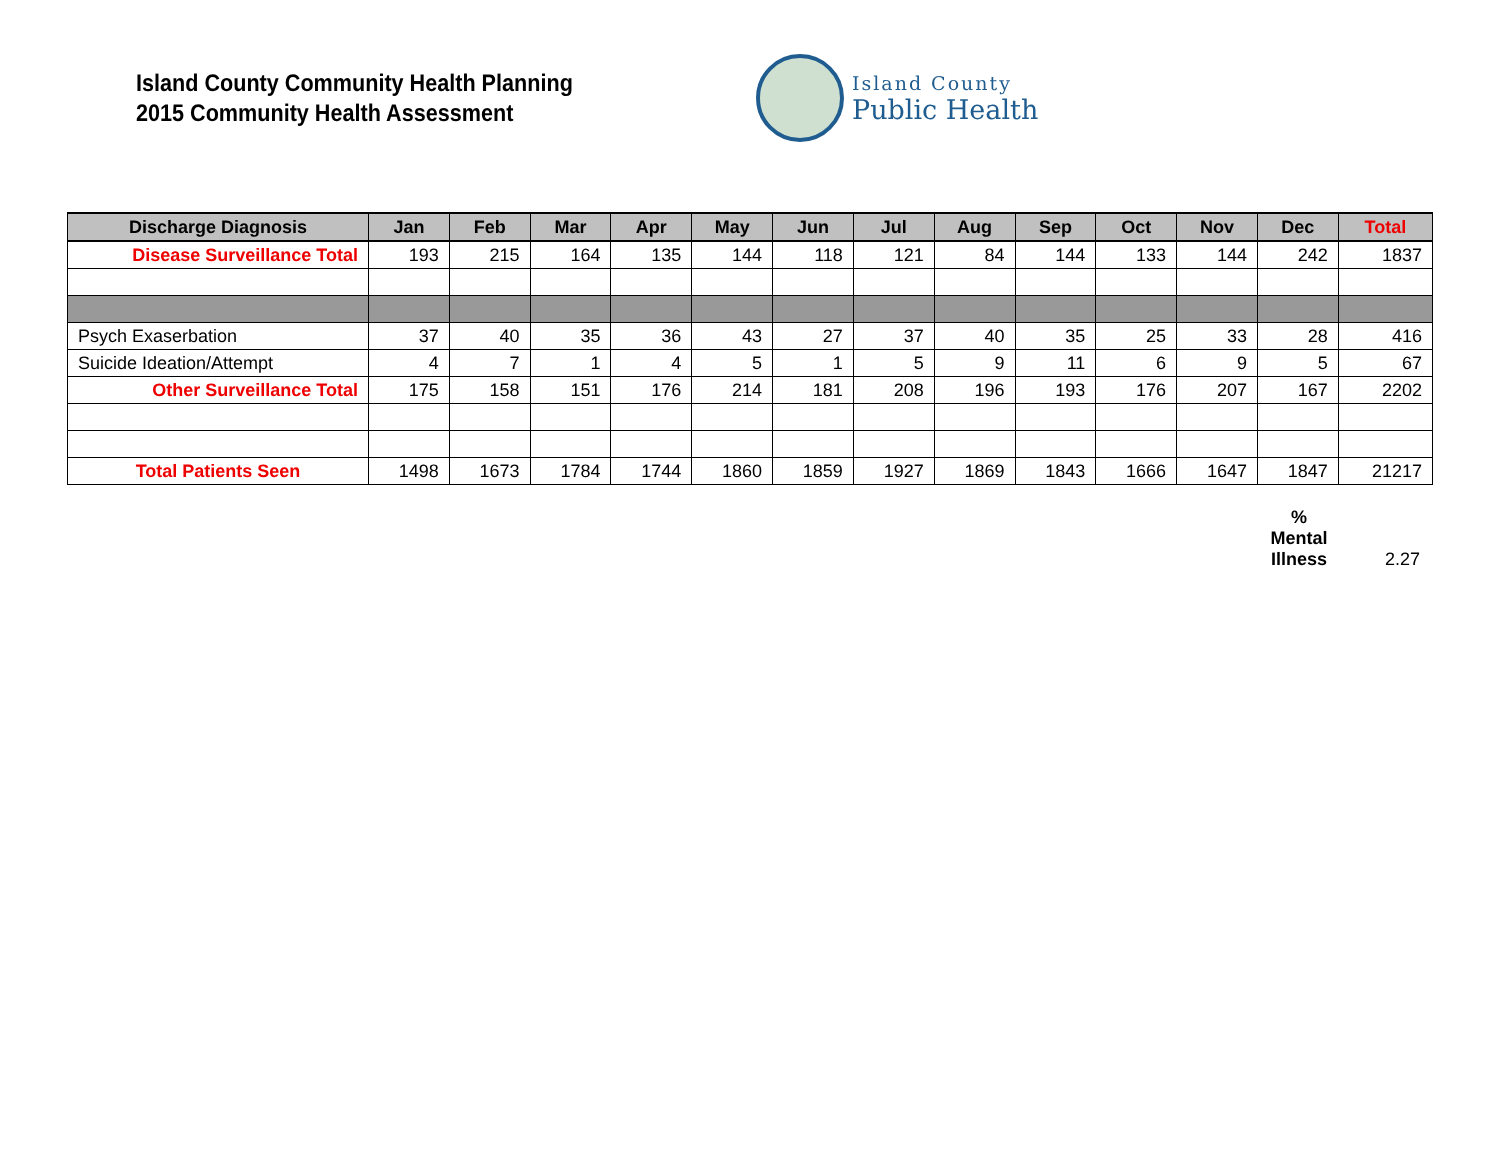Island County Community Health Planning
2015 Community Health Assessment
Island County
Public Health
| Discharge Diagnosis | Jan | Feb | Mar | Apr | May | Jun | Jul | Aug | Sep | Oct | Nov | Dec | Total |
| --- | --- | --- | --- | --- | --- | --- | --- | --- | --- | --- | --- | --- | --- |
| Disease Surveillance Total | 193 | 215 | 164 | 135 | 144 | 118 | 121 | 84 | 144 | 133 | 144 | 242 | 1837 |
| Psych Exaserbation | 37 | 40 | 35 | 36 | 43 | 27 | 37 | 40 | 35 | 25 | 33 | 28 | 416 |
| Suicide Ideation/Attempt | 4 | 7 | 1 | 4 | 5 | 1 | 5 | 9 | 11 | 6 | 9 | 5 | 67 |
| Other Surveillance Total | 175 | 158 | 151 | 176 | 214 | 181 | 208 | 196 | 193 | 176 | 207 | 167 | 2202 |
| Total Patients Seen | 1498 | 1673 | 1784 | 1744 | 1860 | 1859 | 1927 | 1869 | 1843 | 1666 | 1647 | 1847 | 21217 |
%
Mental
Illness 2.27